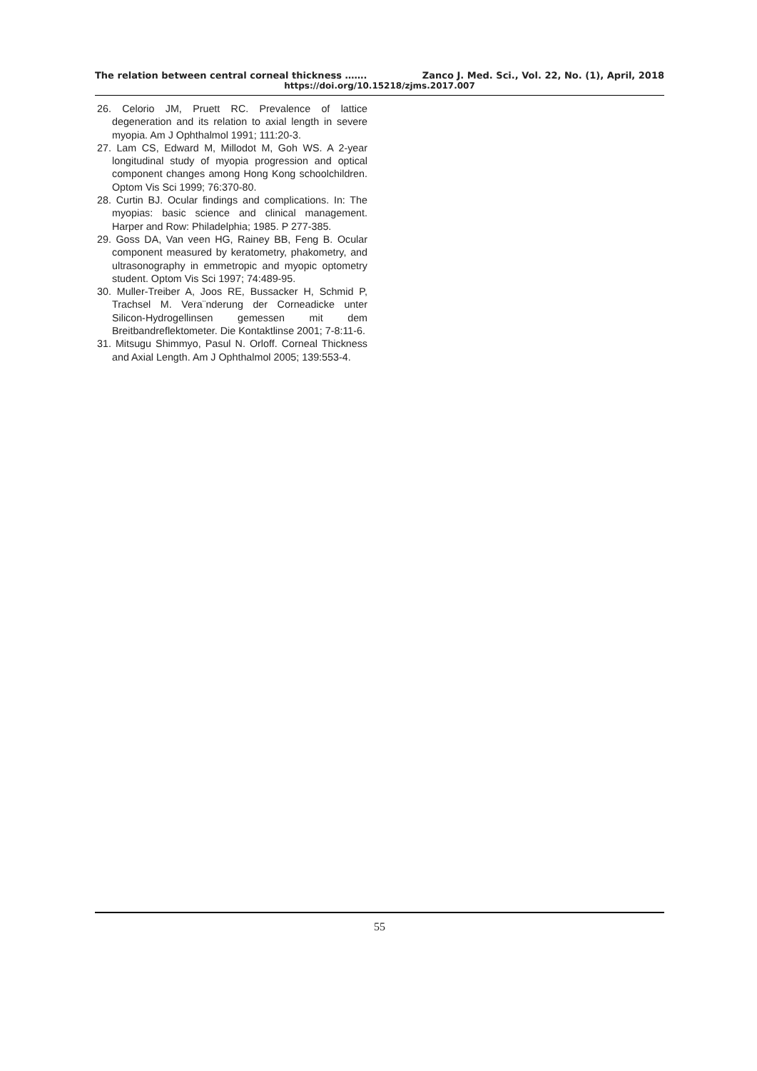The relation between central corneal thickness ……. Zanco J. Med. Sci., Vol. 22, No. (1), April, 2018
https://doi.org/10.15218/zjms.2017.007
26. Celorio JM, Pruett RC. Prevalence of lattice degeneration and its relation to axial length in severe myopia. Am J Ophthalmol 1991; 111:20-3.
27. Lam CS, Edward M, Millodot M, Goh WS. A 2-year longitudinal study of myopia progression and optical component changes among Hong Kong schoolchildren. Optom Vis Sci 1999; 76:370-80.
28. Curtin BJ. Ocular findings and complications. In: The myopias: basic science and clinical management. Harper and Row: Philadelphia; 1985. P 277-385.
29. Goss DA, Van veen HG, Rainey BB, Feng B. Ocular component measured by keratometry, phakometry, and ultrasonography in emmetropic and myopic optometry student. Optom Vis Sci 1997; 74:489-95.
30. Muller-Treiber A, Joos RE, Bussacker H, Schmid P, Trachsel M. Vera¨nderung der Corneadicke unter Silicon-Hydrogellinsen gemessen mit dem Breitbandreflektometer. Die Kontaktlinse 2001; 7-8:11-6.
31. Mitsugu Shimmyo, Pasul N. Orloff. Corneal Thickness and Axial Length. Am J Ophthalmol 2005; 139:553-4.
55